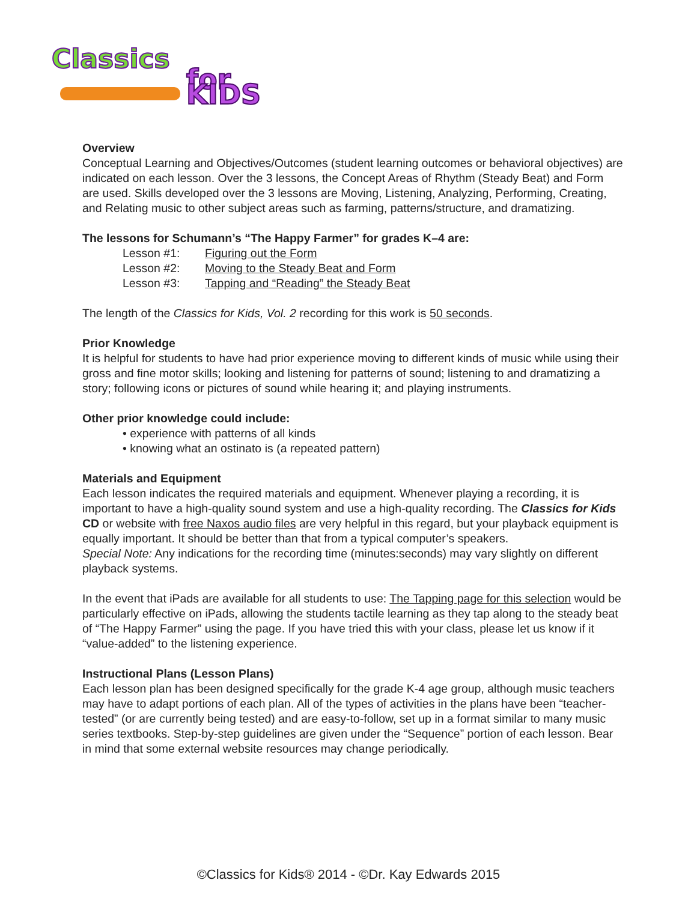Classics
for KIDS
Overview
Conceptual Learning and Objectives/Outcomes (student learning outcomes or behavioral objectives) are indicated on each lesson. Over the 3 lessons, the Concept Areas of Rhythm (Steady Beat) and Form are used. Skills developed over the 3 lessons are Moving, Listening, Analyzing, Performing, Creating, and Relating music to other subject areas such as farming, patterns/structure, and dramatizing.
The lessons for Schumann’s “The Happy Farmer” for grades K–4 are:
Lesson #1: Figuring out the Form
Lesson #2: Moving to the Steady Beat and Form
Lesson #3: Tapping and “Reading” the Steady Beat
The length of the Classics for Kids, Vol. 2 recording for this work is 50 seconds.
Prior Knowledge
It is helpful for students to have had prior experience moving to different kinds of music while using their gross and fine motor skills; looking and listening for patterns of sound; listening to and dramatizing a story; following icons or pictures of sound while hearing it; and playing instruments.
Other prior knowledge could include:
• experience with patterns of all kinds
• knowing what an ostinato is (a repeated pattern)
Materials and Equipment
Each lesson indicates the required materials and equipment. Whenever playing a recording, it is important to have a high-quality sound system and use a high-quality recording. The Classics for Kids CD or website with free Naxos audio files are very helpful in this regard, but your playback equipment is equally important. It should be better than that from a typical computer’s speakers.
Special Note: Any indications for the recording time (minutes:seconds) may vary slightly on different playback systems.
In the event that iPads are available for all students to use: The Tapping page for this selection would be particularly effective on iPads, allowing the students tactile learning as they tap along to the steady beat of “The Happy Farmer” using the page. If you have tried this with your class, please let us know if it “value-added” to the listening experience.
Instructional Plans (Lesson Plans)
Each lesson plan has been designed specifically for the grade K-4 age group, although music teachers may have to adapt portions of each plan. All of the types of activities in the plans have been “teacher-tested” (or are currently being tested) and are easy-to-follow, set up in a format similar to many music series textbooks. Step-by-step guidelines are given under the “Sequence” portion of each lesson. Bear in mind that some external website resources may change periodically.
©Classics for Kids® 2014 - ©Dr. Kay Edwards 2015